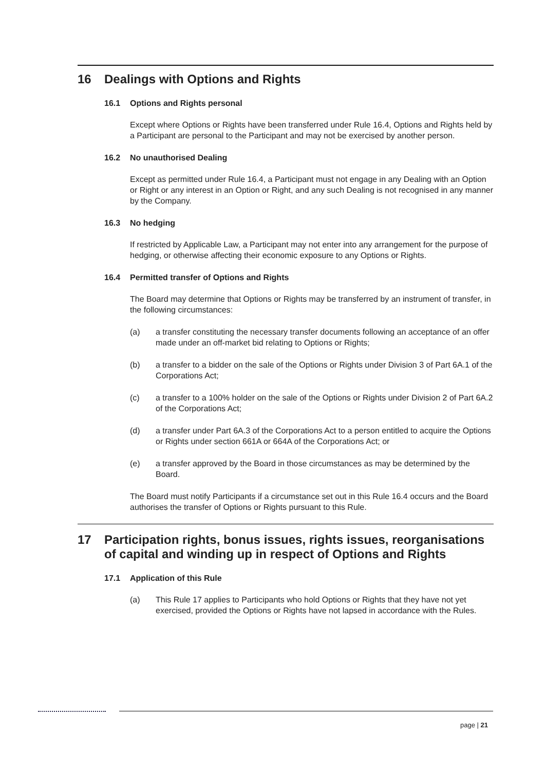16 Dealings with Options and Rights
16.1 Options and Rights personal
Except where Options or Rights have been transferred under Rule 16.4, Options and Rights held by a Participant are personal to the Participant and may not be exercised by another person.
16.2 No unauthorised Dealing
Except as permitted under Rule 16.4, a Participant must not engage in any Dealing with an Option or Right or any interest in an Option or Right, and any such Dealing is not recognised in any manner by the Company.
16.3 No hedging
If restricted by Applicable Law, a Participant may not enter into any arrangement for the purpose of hedging, or otherwise affecting their economic exposure to any Options or Rights.
16.4 Permitted transfer of Options and Rights
The Board may determine that Options or Rights may be transferred by an instrument of transfer, in the following circumstances:
(a) a transfer constituting the necessary transfer documents following an acceptance of an offer made under an off-market bid relating to Options or Rights;
(b) a transfer to a bidder on the sale of the Options or Rights under Division 3 of Part 6A.1 of the Corporations Act;
(c) a transfer to a 100% holder on the sale of the Options or Rights under Division 2 of Part 6A.2 of the Corporations Act;
(d) a transfer under Part 6A.3 of the Corporations Act to a person entitled to acquire the Options or Rights under section 661A or 664A of the Corporations Act; or
(e) a transfer approved by the Board in those circumstances as may be determined by the Board.
The Board must notify Participants if a circumstance set out in this Rule 16.4 occurs and the Board authorises the transfer of Options or Rights pursuant to this Rule.
17 Participation rights, bonus issues, rights issues, reorganisations of capital and winding up in respect of Options and Rights
17.1 Application of this Rule
(a) This Rule 17 applies to Participants who hold Options or Rights that they have not yet exercised, provided the Options or Rights have not lapsed in accordance with the Rules.
page | 21